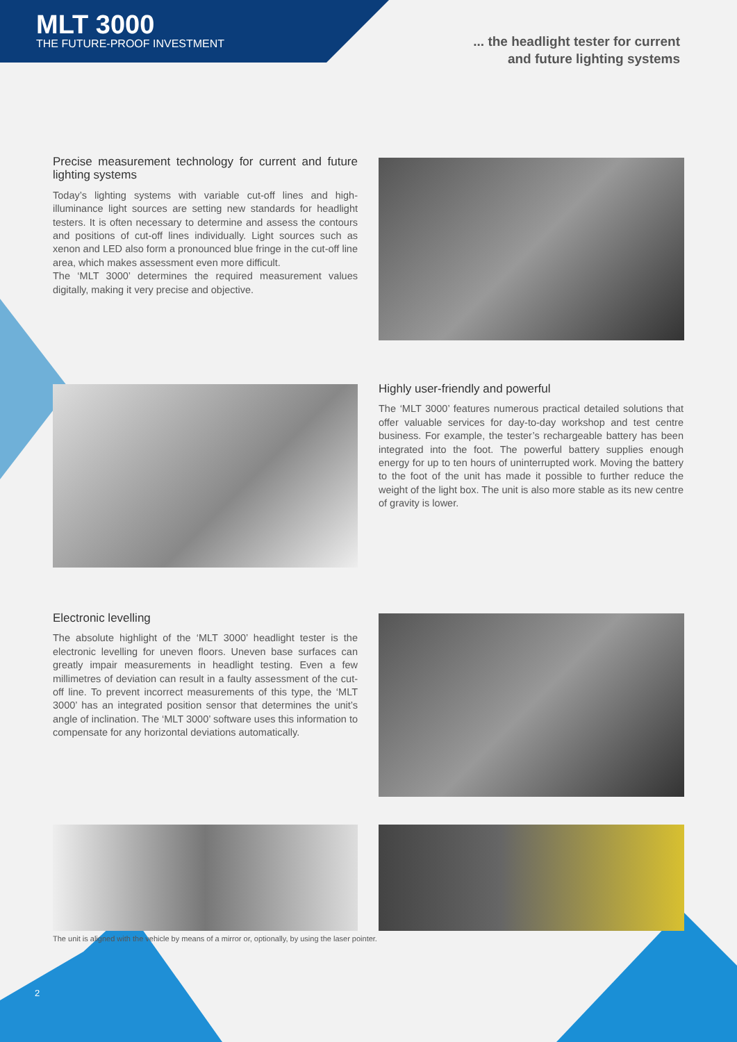MLT 3000
THE FUTURE-PROOF INVESTMENT
... the headlight tester for current
and future lighting systems
Precise measurement technology for current and future lighting systems
Today’s lighting systems with variable cut-off lines and high-illuminance light sources are setting new standards for headlight testers. It is often necessary to determine and assess the contours and positions of cut-off lines individually. Light sources such as xenon and LED also form a pronounced blue fringe in the cut-off line area, which makes assessment even more difficult.
The ‘MLT 3000’ determines the required measurement values digitally, making it very precise and objective.
Highly user-friendly and powerful
The ‘MLT 3000’ features numerous practical detailed solutions that offer valuable services for day-to-day workshop and test centre business. For example, the tester’s rechargeable battery has been integrated into the foot. The powerful battery supplies enough energy for up to ten hours of uninterrupted work. Moving the battery to the foot of the unit has made it possible to further reduce the weight of the light box. The unit is also more stable as its new centre of gravity is lower.
Electronic levelling
The absolute highlight of the ‘MLT 3000’ headlight tester is the electronic levelling for uneven floors. Uneven base surfaces can greatly impair measurements in headlight testing. Even a few millimetres of deviation can result in a faulty assessment of the cut-off line. To prevent incorrect measurements of this type, the ‘MLT 3000’ has an integrated position sensor that determines the unit’s angle of inclination. The ‘MLT 3000’ software uses this information to compensate for any horizontal deviations automatically.
The unit is aligned with the vehicle by means of a mirror or, optionally, by using the laser pointer.
2